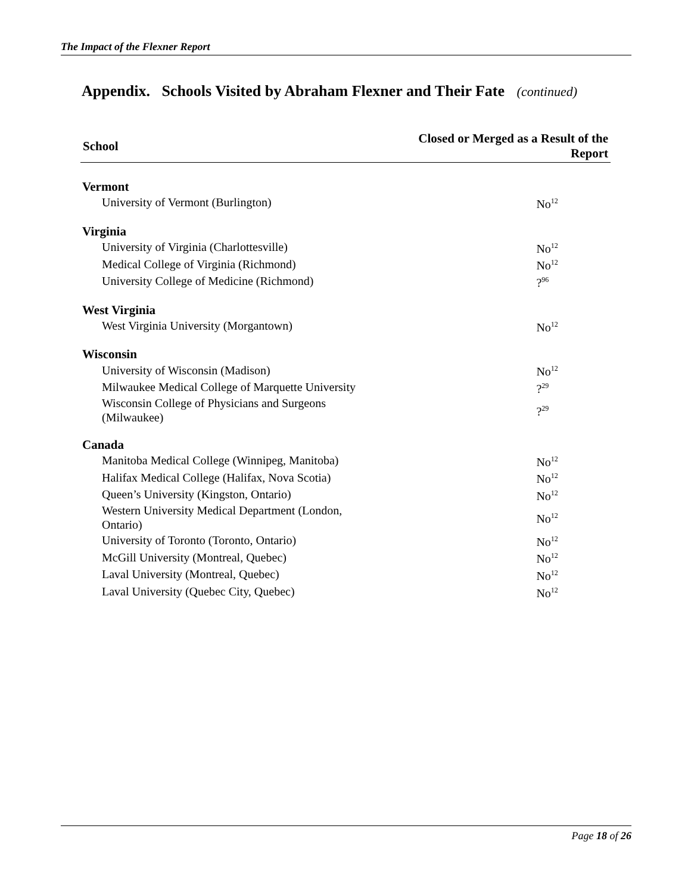The Impact of the Flexner Report
Appendix. Schools Visited by Abraham Flexner and Their Fate (continued)
| School | Closed or Merged as a Result of the Report |
| --- | --- |
| Vermont | |
| University of Vermont (Burlington) | No<sup>12</sup> |
| Virginia | |
| University of Virginia (Charlottesville) | No<sup>12</sup> |
| Medical College of Virginia (Richmond) | No<sup>12</sup> |
| University College of Medicine (Richmond) | ?<sup>96</sup> |
| West Virginia | |
| West Virginia University (Morgantown) | No<sup>12</sup> |
| Wisconsin | |
| University of Wisconsin (Madison) | No<sup>12</sup> |
| Milwaukee Medical College of Marquette University | ?<sup>29</sup> |
| Wisconsin College of Physicians and Surgeons (Milwaukee) | ?<sup>29</sup> |
| Canada | |
| Manitoba Medical College (Winnipeg, Manitoba) | No<sup>12</sup> |
| Halifax Medical College (Halifax, Nova Scotia) | No<sup>12</sup> |
| Queen’s University (Kingston, Ontario) | No<sup>12</sup> |
| Western University Medical Department (London, Ontario) | No<sup>12</sup> |
| University of Toronto (Toronto, Ontario) | No<sup>12</sup> |
| McGill University (Montreal, Quebec) | No<sup>12</sup> |
| Laval University (Montreal, Quebec) | No<sup>12</sup> |
| Laval University (Quebec City, Quebec) | No<sup>12</sup> |
Page 18 of 26